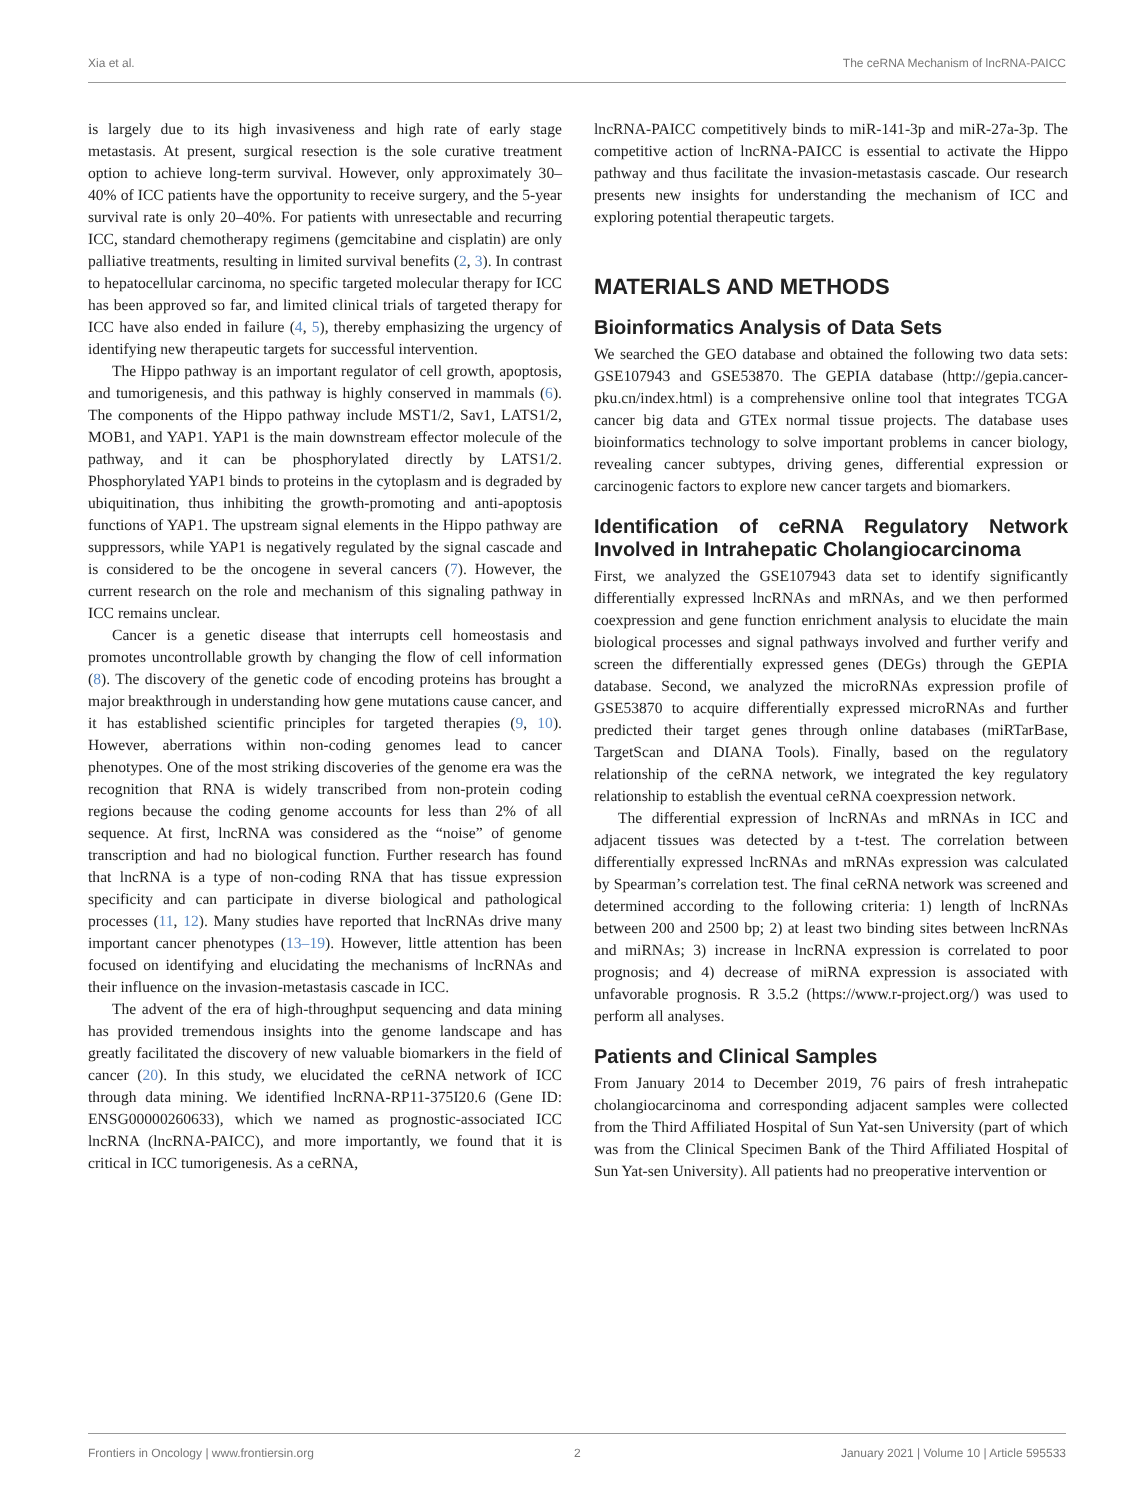Xia et al. The ceRNA Mechanism of lncRNA-PAICC
is largely due to its high invasiveness and high rate of early stage metastasis. At present, surgical resection is the sole curative treatment option to achieve long-term survival. However, only approximately 30–40% of ICC patients have the opportunity to receive surgery, and the 5-year survival rate is only 20–40%. For patients with unresectable and recurring ICC, standard chemotherapy regimens (gemcitabine and cisplatin) are only palliative treatments, resulting in limited survival benefits (2, 3). In contrast to hepatocellular carcinoma, no specific targeted molecular therapy for ICC has been approved so far, and limited clinical trials of targeted therapy for ICC have also ended in failure (4, 5), thereby emphasizing the urgency of identifying new therapeutic targets for successful intervention.
The Hippo pathway is an important regulator of cell growth, apoptosis, and tumorigenesis, and this pathway is highly conserved in mammals (6). The components of the Hippo pathway include MST1/2, Sav1, LATS1/2, MOB1, and YAP1. YAP1 is the main downstream effector molecule of the pathway, and it can be phosphorylated directly by LATS1/2. Phosphorylated YAP1 binds to proteins in the cytoplasm and is degraded by ubiquitination, thus inhibiting the growth-promoting and anti-apoptosis functions of YAP1. The upstream signal elements in the Hippo pathway are suppressors, while YAP1 is negatively regulated by the signal cascade and is considered to be the oncogene in several cancers (7). However, the current research on the role and mechanism of this signaling pathway in ICC remains unclear.
Cancer is a genetic disease that interrupts cell homeostasis and promotes uncontrollable growth by changing the flow of cell information (8). The discovery of the genetic code of encoding proteins has brought a major breakthrough in understanding how gene mutations cause cancer, and it has established scientific principles for targeted therapies (9, 10). However, aberrations within non-coding genomes lead to cancer phenotypes. One of the most striking discoveries of the genome era was the recognition that RNA is widely transcribed from non-protein coding regions because the coding genome accounts for less than 2% of all sequence. At first, lncRNA was considered as the “noise” of genome transcription and had no biological function. Further research has found that lncRNA is a type of non-coding RNA that has tissue expression specificity and can participate in diverse biological and pathological processes (11, 12). Many studies have reported that lncRNAs drive many important cancer phenotypes (13–19). However, little attention has been focused on identifying and elucidating the mechanisms of lncRNAs and their influence on the invasion-metastasis cascade in ICC.
The advent of the era of high-throughput sequencing and data mining has provided tremendous insights into the genome landscape and has greatly facilitated the discovery of new valuable biomarkers in the field of cancer (20). In this study, we elucidated the ceRNA network of ICC through data mining. We identified lncRNA-RP11-375I20.6 (Gene ID: ENSG00000260633), which we named as prognostic-associated ICC lncRNA (lncRNA-PAICC), and more importantly, we found that it is critical in ICC tumorigenesis. As a ceRNA,
lncRNA-PAICC competitively binds to miR-141-3p and miR-27a-3p. The competitive action of lncRNA-PAICC is essential to activate the Hippo pathway and thus facilitate the invasion-metastasis cascade. Our research presents new insights for understanding the mechanism of ICC and exploring potential therapeutic targets.
MATERIALS AND METHODS
Bioinformatics Analysis of Data Sets
We searched the GEO database and obtained the following two data sets: GSE107943 and GSE53870. The GEPIA database (http://gepia.cancer-pku.cn/index.html) is a comprehensive online tool that integrates TCGA cancer big data and GTEx normal tissue projects. The database uses bioinformatics technology to solve important problems in cancer biology, revealing cancer subtypes, driving genes, differential expression or carcinogenic factors to explore new cancer targets and biomarkers.
Identification of ceRNA Regulatory Network Involved in Intrahepatic Cholangiocarcinoma
First, we analyzed the GSE107943 data set to identify significantly differentially expressed lncRNAs and mRNAs, and we then performed coexpression and gene function enrichment analysis to elucidate the main biological processes and signal pathways involved and further verify and screen the differentially expressed genes (DEGs) through the GEPIA database. Second, we analyzed the microRNAs expression profile of GSE53870 to acquire differentially expressed microRNAs and further predicted their target genes through online databases (miRTarBase, TargetScan and DIANA Tools). Finally, based on the regulatory relationship of the ceRNA network, we integrated the key regulatory relationship to establish the eventual ceRNA coexpression network.
The differential expression of lncRNAs and mRNAs in ICC and adjacent tissues was detected by a t-test. The correlation between differentially expressed lncRNAs and mRNAs expression was calculated by Spearman’s correlation test. The final ceRNA network was screened and determined according to the following criteria: 1) length of lncRNAs between 200 and 2500 bp; 2) at least two binding sites between lncRNAs and miRNAs; 3) increase in lncRNA expression is correlated to poor prognosis; and 4) decrease of miRNA expression is associated with unfavorable prognosis. R 3.5.2 (https://www.r-project.org/) was used to perform all analyses.
Patients and Clinical Samples
From January 2014 to December 2019, 76 pairs of fresh intrahepatic cholangiocarcinoma and corresponding adjacent samples were collected from the Third Affiliated Hospital of Sun Yat-sen University (part of which was from the Clinical Specimen Bank of the Third Affiliated Hospital of Sun Yat-sen University). All patients had no preoperative intervention or
Frontiers in Oncology | www.frontiersin.org 2 January 2021 | Volume 10 | Article 595533